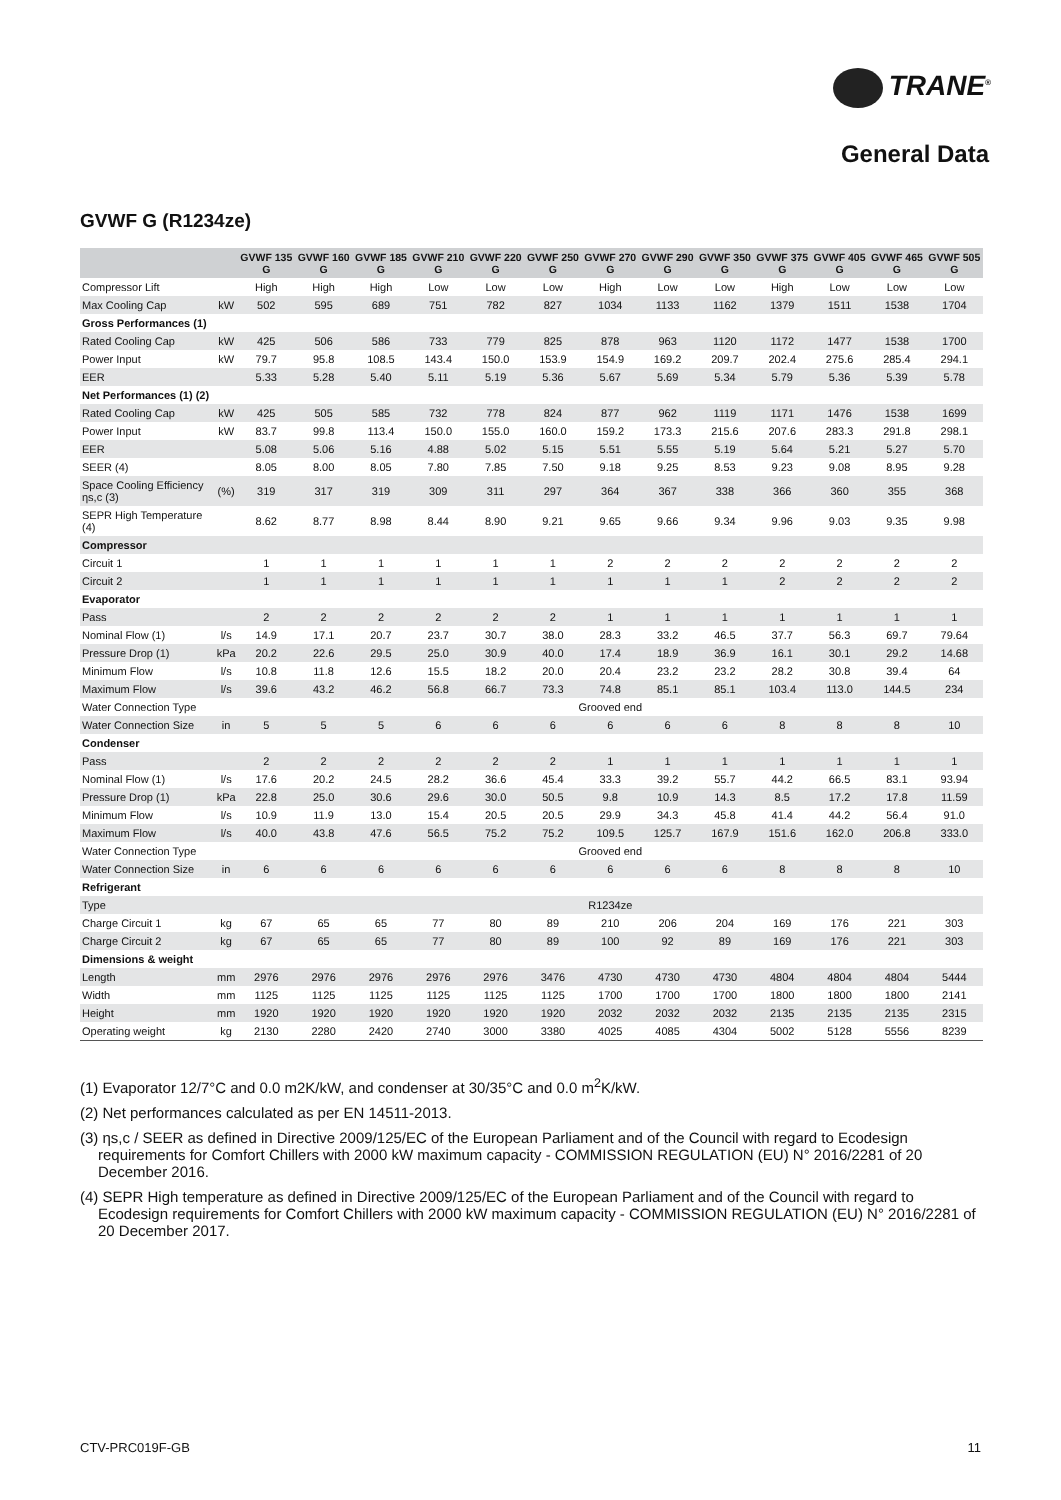TRANE<sup>®</sup>
General Data
GVWF G (R1234ze)
| | | GVWF 135 G | GVWF 160 G | GVWF 185 G | GVWF 210 G | GVWF 220 G | GVWF 250 G | GVWF 270 G | GVWF 290 G | GVWF 350 G | GVWF 375 G | GVWF 405 G | GVWF 465 G | GVWF 505 G |
| --- | --- | --- | --- | --- | --- | --- | --- | --- | --- | --- | --- | --- | --- | --- |
| Compressor Lift | | High | High | High | Low | Low | Low | High | Low | Low | High | Low | Low | Low |
| Max Cooling Cap | kW | 502 | 595 | 689 | 751 | 782 | 827 | 1034 | 1133 | 1162 | 1379 | 1511 | 1538 | 1704 |
| Gross Performances (1) | | | | | | | | | | | | | | |
| Rated Cooling Cap | kW | 425 | 506 | 586 | 733 | 779 | 825 | 878 | 963 | 1120 | 1172 | 1477 | 1538 | 1700 |
| Power Input | kW | 79.7 | 95.8 | 108.5 | 143.4 | 150.0 | 153.9 | 154.9 | 169.2 | 209.7 | 202.4 | 275.6 | 285.4 | 294.1 |
| EER | | 5.33 | 5.28 | 5.40 | 5.11 | 5.19 | 5.36 | 5.67 | 5.69 | 5.34 | 5.79 | 5.36 | 5.39 | 5.78 |
| Net Performances (1) (2) | | | | | | | | | | | | | | |
| Rated Cooling Cap | kW | 425 | 505 | 585 | 732 | 778 | 824 | 877 | 962 | 1119 | 1171 | 1476 | 1538 | 1699 |
| Power Input | kW | 83.7 | 99.8 | 113.4 | 150.0 | 155.0 | 160.0 | 159.2 | 173.3 | 215.6 | 207.6 | 283.3 | 291.8 | 298.1 |
| EER | | 5.08 | 5.06 | 5.16 | 4.88 | 5.02 | 5.15 | 5.51 | 5.55 | 5.19 | 5.64 | 5.21 | 5.27 | 5.70 |
| SEER (4) | | 8.05 | 8.00 | 8.05 | 7.80 | 7.85 | 7.50 | 9.18 | 9.25 | 8.53 | 9.23 | 9.08 | 8.95 | 9.28 |
| Space Cooling Efficiency ηs,c (3) | (%) | 319 | 317 | 319 | 309 | 311 | 297 | 364 | 367 | 338 | 366 | 360 | 355 | 368 |
| SEPR High Temperature (4) | | 8.62 | 8.77 | 8.98 | 8.44 | 8.90 | 9.21 | 9.65 | 9.66 | 9.34 | 9.96 | 9.03 | 9.35 | 9.98 |
| Compressor | | | | | | | | | | | | | | |
| Circuit 1 | | 1 | 1 | 1 | 1 | 1 | 1 | 2 | 2 | 2 | 2 | 2 | 2 | 2 |
| Circuit 2 | | 1 | 1 | 1 | 1 | 1 | 1 | 1 | 1 | 1 | 2 | 2 | 2 | 2 |
| Evaporator | | | | | | | | | | | | | | |
| Pass | | 2 | 2 | 2 | 2 | 2 | 2 | 1 | 1 | 1 | 1 | 1 | 1 | 1 |
| Nominal Flow (1) | l/s | 14.9 | 17.1 | 20.7 | 23.7 | 30.7 | 38.0 | 28.3 | 33.2 | 46.5 | 37.7 | 56.3 | 69.7 | 79.64 |
| Pressure Drop (1) | kPa | 20.2 | 22.6 | 29.5 | 25.0 | 30.9 | 40.0 | 17.4 | 18.9 | 36.9 | 16.1 | 30.1 | 29.2 | 14.68 |
| Minimum Flow | l/s | 10.8 | 11.8 | 12.6 | 15.5 | 18.2 | 20.0 | 20.4 | 23.2 | 23.2 | 28.2 | 30.8 | 39.4 | 64 |
| Maximum Flow | l/s | 39.6 | 43.2 | 46.2 | 56.8 | 66.7 | 73.3 | 74.8 | 85.1 | 85.1 | 103.4 | 113.0 | 144.5 | 234 |
| Water Connection Type | | Grooved end | | | | | | | | | | | | |
| Water Connection Size | in | 5 | 5 | 5 | 6 | 6 | 6 | 6 | 6 | 6 | 8 | 8 | 8 | 10 |
| Condenser | | | | | | | | | | | | | | |
| Pass | | 2 | 2 | 2 | 2 | 2 | 2 | 1 | 1 | 1 | 1 | 1 | 1 | 1 |
| Nominal Flow (1) | l/s | 17.6 | 20.2 | 24.5 | 28.2 | 36.6 | 45.4 | 33.3 | 39.2 | 55.7 | 44.2 | 66.5 | 83.1 | 93.94 |
| Pressure Drop (1) | kPa | 22.8 | 25.0 | 30.6 | 29.6 | 30.0 | 50.5 | 9.8 | 10.9 | 14.3 | 8.5 | 17.2 | 17.8 | 11.59 |
| Minimum Flow | l/s | 10.9 | 11.9 | 13.0 | 15.4 | 20.5 | 20.5 | 29.9 | 34.3 | 45.8 | 41.4 | 44.2 | 56.4 | 91.0 |
| Maximum Flow | l/s | 40.0 | 43.8 | 47.6 | 56.5 | 75.2 | 75.2 | 109.5 | 125.7 | 167.9 | 151.6 | 162.0 | 206.8 | 333.0 |
| Water Connection Type | | Grooved end | | | | | | | | | | | | |
| Water Connection Size | in | 6 | 6 | 6 | 6 | 6 | 6 | 6 | 6 | 6 | 8 | 8 | 8 | 10 |
| Refrigerant | | | | | | | | | | | | | | |
| Type | | R1234ze | | | | | | | | | | | | |
| Charge Circuit 1 | kg | 67 | 65 | 65 | 77 | 80 | 89 | 210 | 206 | 204 | 169 | 176 | 221 | 303 |
| Charge Circuit 2 | kg | 67 | 65 | 65 | 77 | 80 | 89 | 100 | 92 | 89 | 169 | 176 | 221 | 303 |
| Dimensions & weight | | | | | | | | | | | | | | |
| Length | mm | 2976 | 2976 | 2976 | 2976 | 2976 | 3476 | 4730 | 4730 | 4730 | 4804 | 4804 | 4804 | 5444 |
| Width | mm | 1125 | 1125 | 1125 | 1125 | 1125 | 1125 | 1700 | 1700 | 1700 | 1800 | 1800 | 1800 | 2141 |
| Height | mm | 1920 | 1920 | 1920 | 1920 | 1920 | 1920 | 2032 | 2032 | 2032 | 2135 | 2135 | 2135 | 2315 |
| Operating weight | kg | 2130 | 2280 | 2420 | 2740 | 3000 | 3380 | 4025 | 4085 | 4304 | 5002 | 5128 | 5556 | 8239 |
(1) Evaporator 12/7°C and 0.0 m2K/kW, and condenser at 30/35°C and 0.0 m<sup>2</sup>K/kW.
(2) Net performances calculated as per EN 14511-2013.
(3) ηs,c / SEER as defined in Directive 2009/125/EC of the European Parliament and of the Council with regard to Ecodesign requirements for Comfort Chillers with 2000 kW maximum capacity - COMMISSION REGULATION (EU) N° 2016/2281 of 20 December 2016.
(4) SEPR High temperature as defined in Directive 2009/125/EC of the European Parliament and of the Council with regard to Ecodesign requirements for Comfort Chillers with 2000 kW maximum capacity - COMMISSION REGULATION (EU) N° 2016/2281 of 20 December 2017.
CTV-PRC019F-GB 11